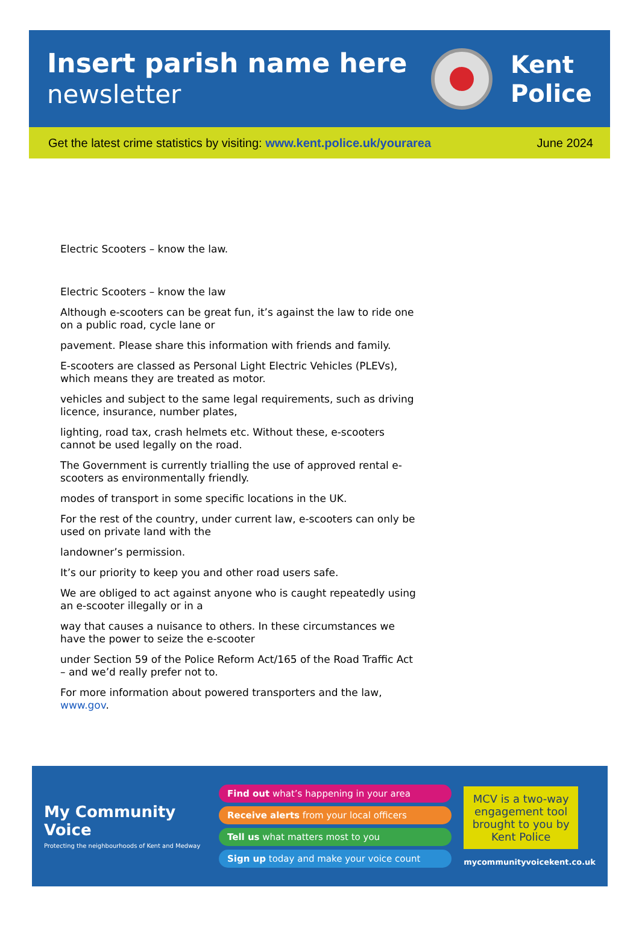Insert parish name here
newsletter
Kent
Police
Get the latest crime statistics by visiting: www.kent.police.uk/yourarea June 2024
Electric Scooters – know the law.
Electric Scooters – know the law
Although e-scooters can be great fun, it’s against the law to ride one on a public road, cycle lane or
pavement. Please share this information with friends and family.
E-scooters are classed as Personal Light Electric Vehicles (PLEVs), which means they are treated as motor.
vehicles and subject to the same legal requirements, such as driving licence, insurance, number plates,
lighting, road tax, crash helmets etc. Without these, e-scooters cannot be used legally on the road.
The Government is currently trialling the use of approved rental e-scooters as environmentally friendly.
modes of transport in some specific locations in the UK.
For the rest of the country, under current law, e-scooters can only be used on private land with the
landowner’s permission.
It’s our priority to keep you and other road users safe.
We are obliged to act against anyone who is caught repeatedly using an e-scooter illegally or in a
way that causes a nuisance to others. In these circumstances we have the power to seize the e-scooter
under Section 59 of the Police Reform Act/165 of the Road Traffic Act – and we’d really prefer not to.
For more information about powered transporters and the law, www.gov.
My Community Voice
Protecting the neighbourhoods of Kent and Medway
Find out what’s happening in your area
Receive alerts from your local officers
Tell us what matters most to you
Sign up today and make your voice count
MCV is a two-way engagement tool brought to you by Kent Police
mycommunityvoicekent.co.uk